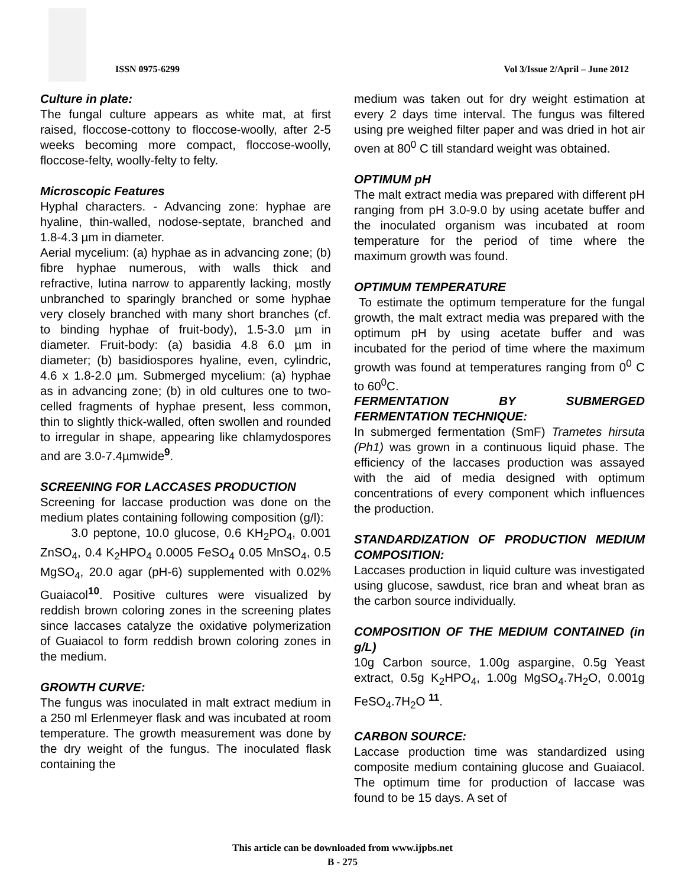ISSN 0975-6299 Vol 3/Issue 2/April – June 2012
Culture in plate:
The fungal culture appears as white mat, at first raised, floccose-cottony to floccose-woolly, after 2-5 weeks becoming more compact, floccose-woolly, floccose-felty, woolly-felty to felty.
Microscopic Features
Hyphal characters. - Advancing zone: hyphae are hyaline, thin-walled, nodose-septate, branched and 1.8-4.3 µm in diameter.
Aerial mycelium: (a) hyphae as in advancing zone; (b) fibre hyphae numerous, with walls thick and refractive, lutina narrow to apparently lacking, mostly unbranched to sparingly branched or some hyphae very closely branched with many short branches (cf. to binding hyphae of fruit-body), 1.5-3.0 µm in diameter. Fruit-body: (a) basidia 4.8 6.0 µm in diameter; (b) basidiospores hyaline, even, cylindric, 4.6 x 1.8-2.0 µm. Submerged mycelium: (a) hyphae as in advancing zone; (b) in old cultures one to two-celled fragments of hyphae present, less common, thin to slightly thick-walled, often swollen and rounded to irregular in shape, appearing like chlamydospores and are 3.0-7.4µmwide<sup>9</sup>.
SCREENING FOR LACCASES PRODUCTION
Screening for laccase production was done on the medium plates containing following composition (g/l):
3.0 peptone, 10.0 glucose, 0.6 KH<sub>2</sub>PO<sub>4</sub>, 0.001 ZnSO<sub>4</sub>, 0.4 K<sub>2</sub>HPO<sub>4</sub> 0.0005 FeSO<sub>4</sub> 0.05 MnSO<sub>4</sub>, 0.5 MgSO<sub>4</sub>, 20.0 agar (pH-6) supplemented with 0.02% Guaiacol<sup>10</sup>. Positive cultures were visualized by reddish brown coloring zones in the screening plates since laccases catalyze the oxidative polymerization of Guaiacol to form reddish brown coloring zones in the medium.
GROWTH CURVE:
The fungus was inoculated in malt extract medium in a 250 ml Erlenmeyer flask and was incubated at room temperature. The growth measurement was done by the dry weight of the fungus. The inoculated flask containing the
medium was taken out for dry weight estimation at every 2 days time interval. The fungus was filtered using pre weighed filter paper and was dried in hot air oven at 80<sup>0</sup> C till standard weight was obtained.
OPTIMUM pH
The malt extract media was prepared with different pH ranging from pH 3.0-9.0 by using acetate buffer and the inoculated organism was incubated at room temperature for the period of time where the maximum growth was found.
OPTIMUM TEMPERATURE
To estimate the optimum temperature for the fungal growth, the malt extract media was prepared with the optimum pH by using acetate buffer and was incubated for the period of time where the maximum growth was found at temperatures ranging from 0<sup>0</sup> C to 60<sup>0</sup>C.
FERMENTATION BY SUBMERGED FERMENTATION TECHNIQUE:
In submerged fermentation (SmF) Trametes hirsuta (Ph1) was grown in a continuous liquid phase. The efficiency of the laccases production was assayed with the aid of media designed with optimum concentrations of every component which influences the production.
STANDARDIZATION OF PRODUCTION MEDIUM COMPOSITION:
Laccases production in liquid culture was investigated using glucose, sawdust, rice bran and wheat bran as the carbon source individually.
COMPOSITION OF THE MEDIUM CONTAINED (in g/L)
10g Carbon source, 1.00g aspargine, 0.5g Yeast extract, 0.5g K<sub>2</sub>HPO<sub>4</sub>, 1.00g MgSO<sub>4</sub>.7H<sub>2</sub>O, 0.001g FeSO<sub>4</sub>.7H<sub>2</sub>O <sup>11</sup>.
CARBON SOURCE:
Laccase production time was standardized using composite medium containing glucose and Guaiacol. The optimum time for production of laccase was found to be 15 days. A set of
This article can be downloaded from www.ijpbs.net
B - 275